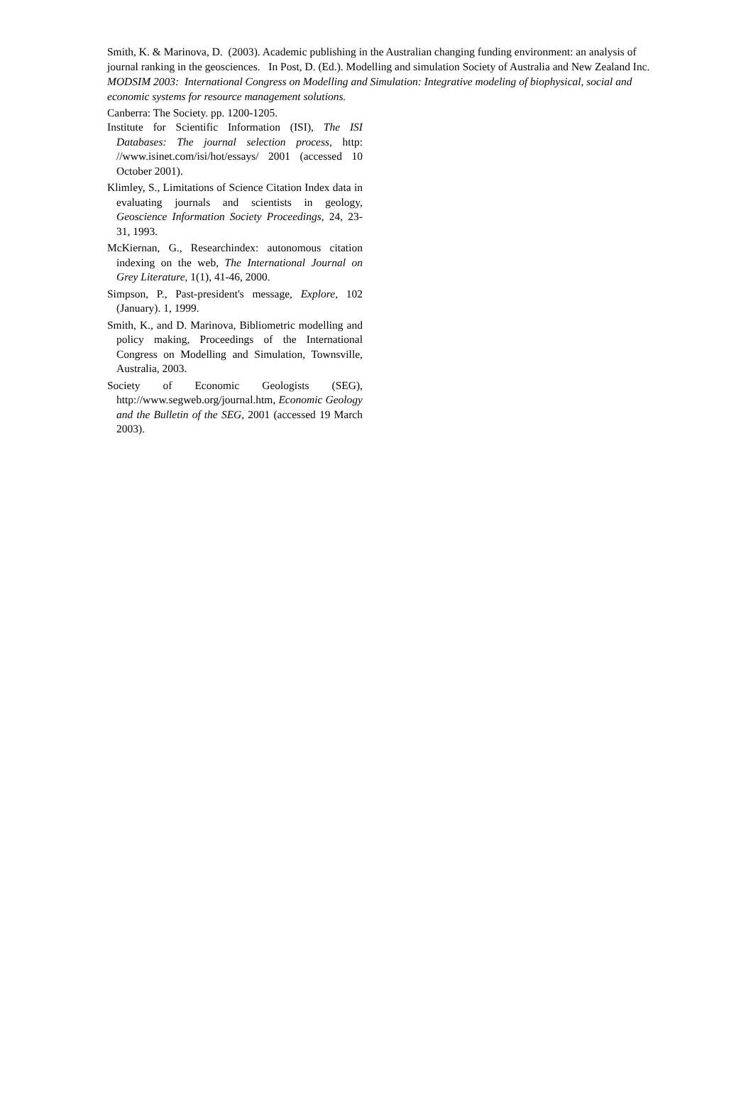Smith, K. & Marinova, D. (2003). Academic publishing in the Australian changing funding environment: an analysis of journal ranking in the geosciences. In Post, D. (Ed.). Modelling and simulation Society of Australia and New Zealand Inc. MODSIM 2003: International Congress on Modelling and Simulation: Integrative modeling of biophysical, social and economic systems for resource management solutions.
Canberra: The Society. pp. 1200-1205.
Institute for Scientific Information (ISI), The ISI Databases: The journal selection process, http: //www.isinet.com/isi/hot/essays/ 2001 (accessed 10 October 2001).
Klimley, S., Limitations of Science Citation Index data in evaluating journals and scientists in geology, Geoscience Information Society Proceedings, 24, 23-31, 1993.
McKiernan, G., Researchindex: autonomous citation indexing on the web, The International Journal on Grey Literature, 1(1), 41-46, 2000.
Simpson, P., Past-president's message, Explore, 102 (January). 1, 1999.
Smith, K., and D. Marinova, Bibliometric modelling and policy making, Proceedings of the International Congress on Modelling and Simulation, Townsville, Australia, 2003.
Society of Economic Geologists (SEG), http://www.segweb.org/journal.htm, Economic Geology and the Bulletin of the SEG, 2001 (accessed 19 March 2003).